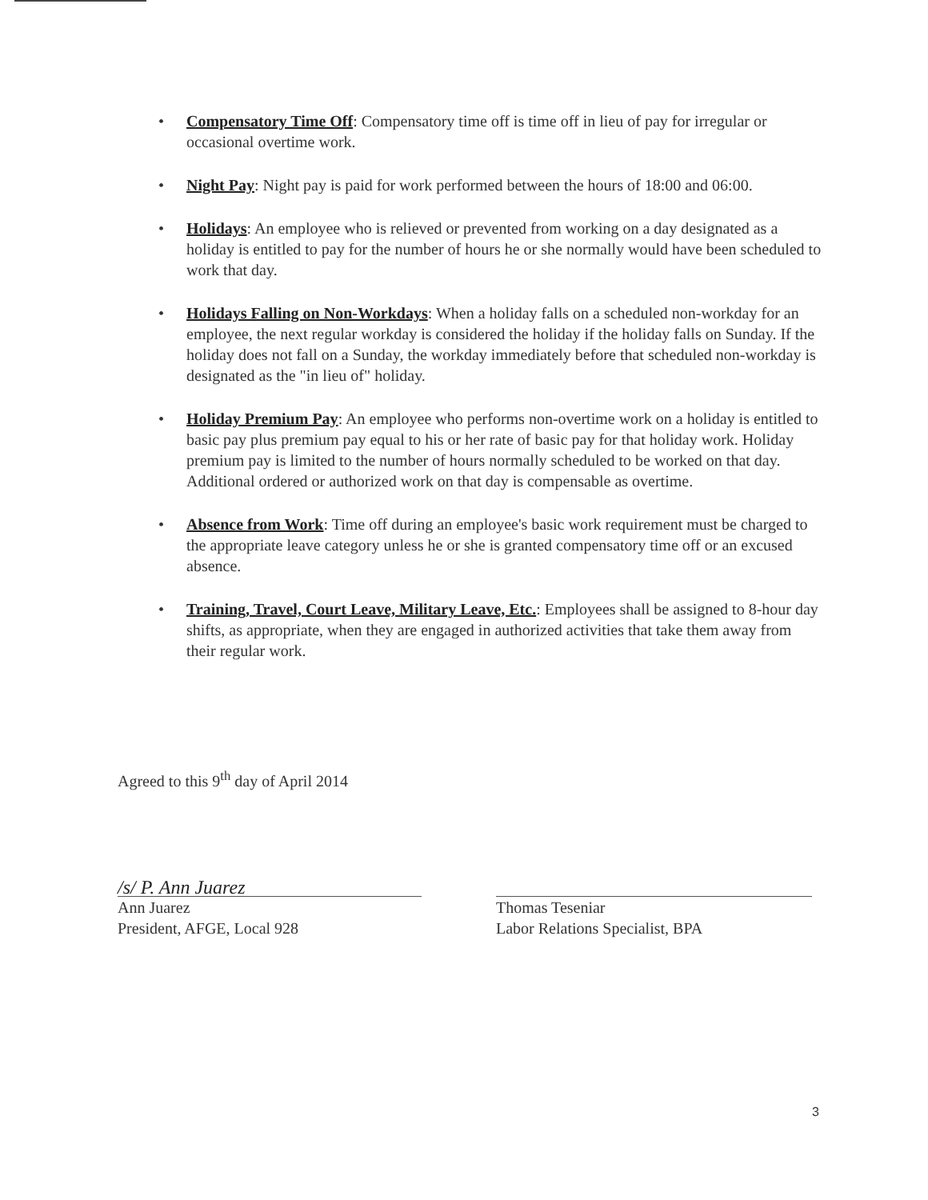• Compensatory Time Off: Compensatory time off is time off in lieu of pay for irregular or occasional overtime work.
• Night Pay: Night pay is paid for work performed between the hours of 18:00 and 06:00.
• Holidays: An employee who is relieved or prevented from working on a day designated as a holiday is entitled to pay for the number of hours he or she normally would have been scheduled to work that day.
• Holidays Falling on Non-Workdays: When a holiday falls on a scheduled non-workday for an employee, the next regular workday is considered the holiday if the holiday falls on Sunday. If the holiday does not fall on a Sunday, the workday immediately before that scheduled non-workday is designated as the "in lieu of" holiday.
• Holiday Premium Pay: An employee who performs non-overtime work on a holiday is entitled to basic pay plus premium pay equal to his or her rate of basic pay for that holiday work. Holiday premium pay is limited to the number of hours normally scheduled to be worked on that day. Additional ordered or authorized work on that day is compensable as overtime.
• Absence from Work: Time off during an employee's basic work requirement must be charged to the appropriate leave category unless he or she is granted compensatory time off or an excused absence.
• Training, Travel, Court Leave, Military Leave, Etc.: Employees shall be assigned to 8-hour day shifts, as appropriate, when they are engaged in authorized activities that take them away from their regular work.
Agreed to this 9<sup>th</sup> day of April 2014
/s/ P. Ann Juarez
Ann Juarez
President, AFGE, Local 928
Thomas Teseniar
Labor Relations Specialist, BPA
3